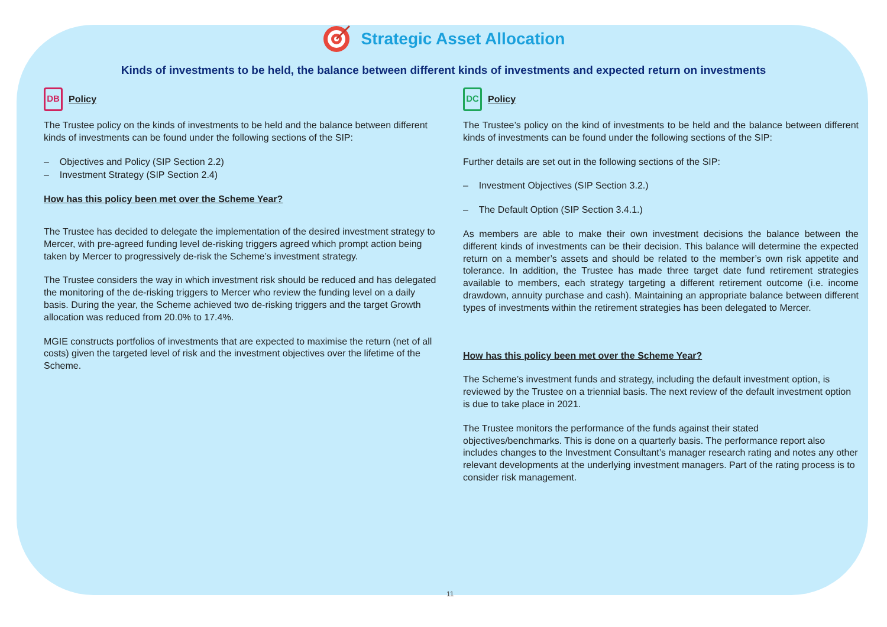Strategic Asset Allocation
Kinds of investments to be held, the balance between different kinds of investments and expected return on investments
DB
Policy
The Trustee policy on the kinds of investments to be held and the balance between different kinds of investments can be found under the following sections of the SIP:
– Objectives and Policy (SIP Section 2.2)
– Investment Strategy (SIP Section 2.4)
How has this policy been met over the Scheme Year?
The Trustee has decided to delegate the implementation of the desired investment strategy to Mercer, with pre-agreed funding level de-risking triggers agreed which prompt action being taken by Mercer to progressively de-risk the Scheme’s investment strategy.
The Trustee considers the way in which investment risk should be reduced and has delegated the monitoring of the de-risking triggers to Mercer who review the funding level on a daily basis. During the year, the Scheme achieved two de-risking triggers and the target Growth allocation was reduced from 20.0% to 17.4%.
MGIE constructs portfolios of investments that are expected to maximise the return (net of all costs) given the targeted level of risk and the investment objectives over the lifetime of the Scheme.
DC
Policy
The Trustee’s policy on the kind of investments to be held and the balance between different kinds of investments can be found under the following sections of the SIP:
Further details are set out in the following sections of the SIP:
– Investment Objectives (SIP Section 3.2.)
– The Default Option (SIP Section 3.4.1.)
As members are able to make their own investment decisions the balance between the different kinds of investments can be their decision. This balance will determine the expected return on a member’s assets and should be related to the member’s own risk appetite and tolerance. In addition, the Trustee has made three target date fund retirement strategies available to members, each strategy targeting a different retirement outcome (i.e. income drawdown, annuity purchase and cash). Maintaining an appropriate balance between different types of investments within the retirement strategies has been delegated to Mercer.
How has this policy been met over the Scheme Year?
The Scheme’s investment funds and strategy, including the default investment option, is reviewed by the Trustee on a triennial basis. The next review of the default investment option is due to take place in 2021.
The Trustee monitors the performance of the funds against their stated objectives/benchmarks. This is done on a quarterly basis. The performance report also includes changes to the Investment Consultant’s manager research rating and notes any other relevant developments at the underlying investment managers. Part of the rating process is to consider risk management.
11